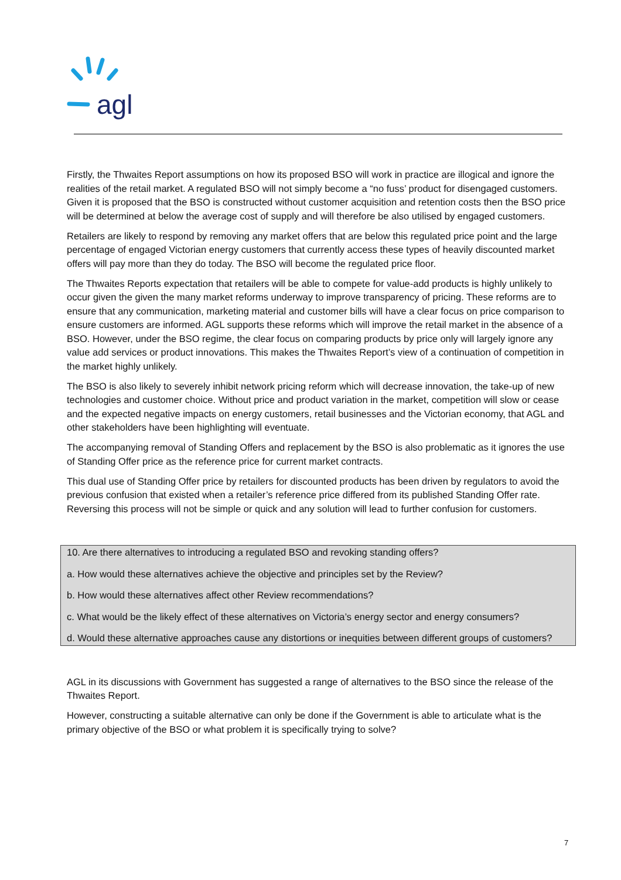agl
Firstly, the Thwaites Report assumptions on how its proposed BSO will work in practice are illogical and ignore the realities of the retail market. A regulated BSO will not simply become a “no fuss’ product for disengaged customers. Given it is proposed that the BSO is constructed without customer acquisition and retention costs then the BSO price will be determined at below the average cost of supply and will therefore be also utilised by engaged customers.
Retailers are likely to respond by removing any market offers that are below this regulated price point and the large percentage of engaged Victorian energy customers that currently access these types of heavily discounted market offers will pay more than they do today. The BSO will become the regulated price floor.
The Thwaites Reports expectation that retailers will be able to compete for value-add products is highly unlikely to occur given the given the many market reforms underway to improve transparency of pricing. These reforms are to ensure that any communication, marketing material and customer bills will have a clear focus on price comparison to ensure customers are informed. AGL supports these reforms which will improve the retail market in the absence of a BSO. However, under the BSO regime, the clear focus on comparing products by price only will largely ignore any value add services or product innovations. This makes the Thwaites Report’s view of a continuation of competition in the market highly unlikely.
The BSO is also likely to severely inhibit network pricing reform which will decrease innovation, the take-up of new technologies and customer choice. Without price and product variation in the market, competition will slow or cease and the expected negative impacts on energy customers, retail businesses and the Victorian economy, that AGL and other stakeholders have been highlighting will eventuate.
The accompanying removal of Standing Offers and replacement by the BSO is also problematic as it ignores the use of Standing Offer price as the reference price for current market contracts.
This dual use of Standing Offer price by retailers for discounted products has been driven by regulators to avoid the previous confusion that existed when a retailer’s reference price differed from its published Standing Offer rate. Reversing this process will not be simple or quick and any solution will lead to further confusion for customers.
10. Are there alternatives to introducing a regulated BSO and revoking standing offers?
a. How would these alternatives achieve the objective and principles set by the Review?
b. How would these alternatives affect other Review recommendations?
c. What would be the likely effect of these alternatives on Victoria’s energy sector and energy consumers?
d. Would these alternative approaches cause any distortions or inequities between different groups of customers?
AGL in its discussions with Government has suggested a range of alternatives to the BSO since the release of the Thwaites Report.
However, constructing a suitable alternative can only be done if the Government is able to articulate what is the primary objective of the BSO or what problem it is specifically trying to solve?
7